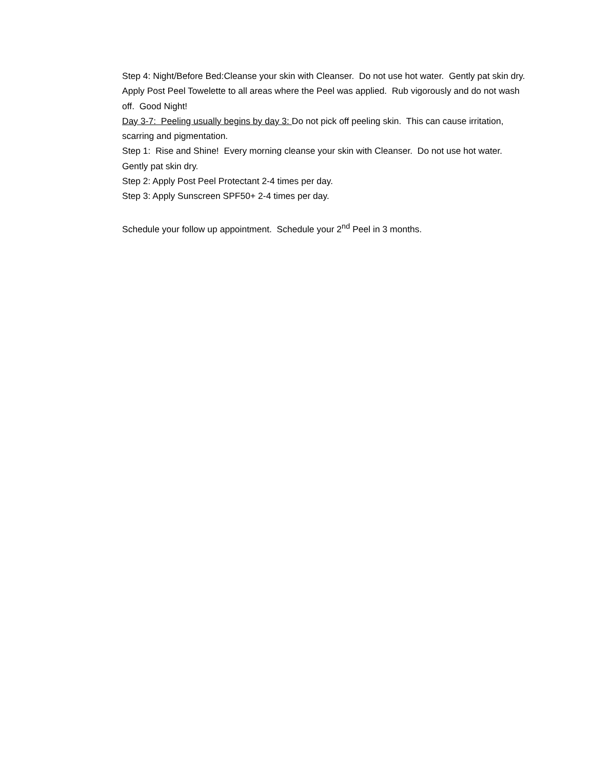Step 4: Night/Before Bed:Cleanse your skin with Cleanser. Do not use hot water. Gently pat skin dry. Apply Post Peel Towelette to all areas where the Peel was applied. Rub vigorously and do not wash off. Good Night!
Day 3-7: Peeling usually begins by day 3: Do not pick off peeling skin. This can cause irritation, scarring and pigmentation.
Step 1: Rise and Shine! Every morning cleanse your skin with Cleanser. Do not use hot water. Gently pat skin dry.
Step 2: Apply Post Peel Protectant 2-4 times per day.
Step 3: Apply Sunscreen SPF50+ 2-4 times per day.
Schedule your follow up appointment. Schedule your 2<sup>nd</sup> Peel in 3 months.